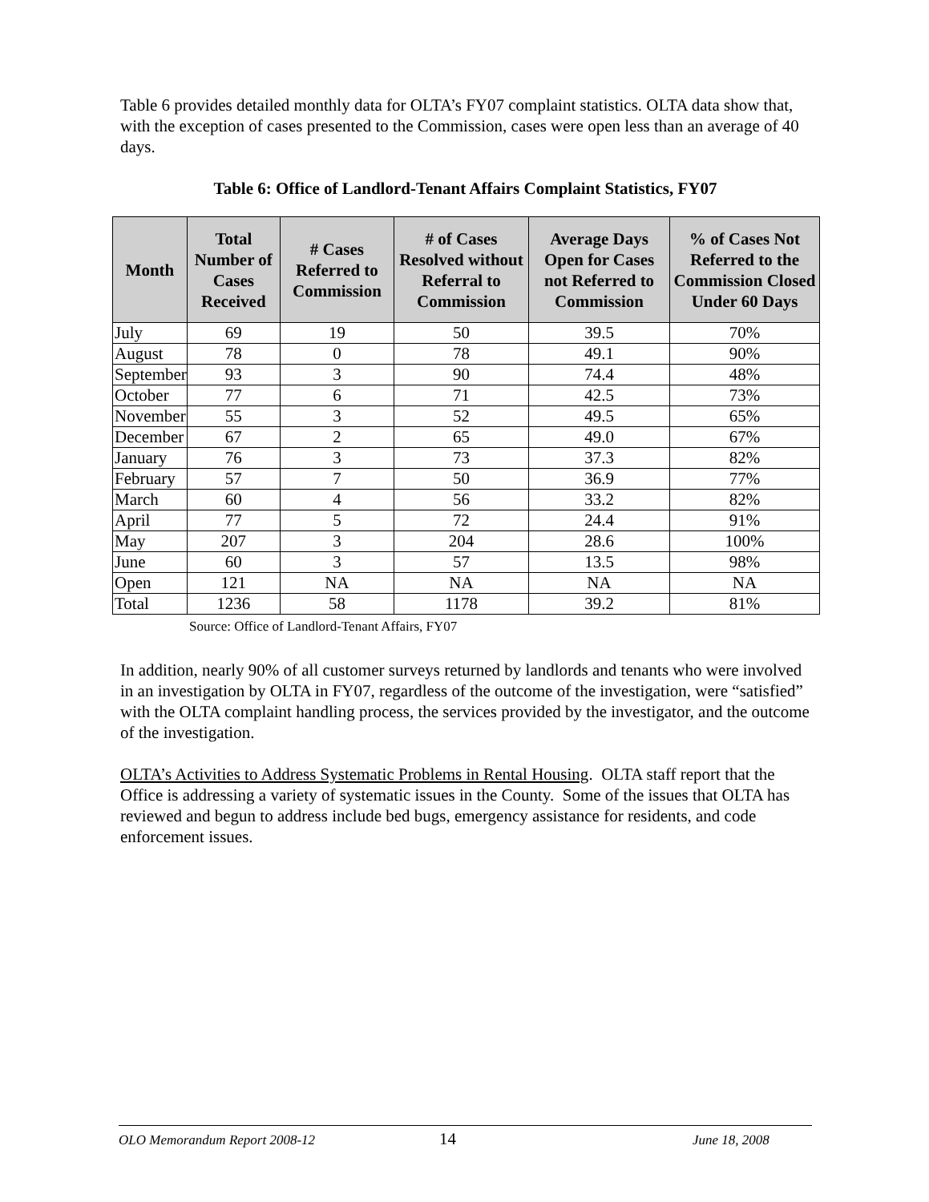Table 6 provides detailed monthly data for OLTA’s FY07 complaint statistics. OLTA data show that, with the exception of cases presented to the Commission, cases were open less than an average of 40 days.
Table 6: Office of Landlord-Tenant Affairs Complaint Statistics, FY07
| Month | Total Number of Cases Received | # Cases Referred to Commission | # of Cases Resolved without Referral to Commission | Average Days Open for Cases not Referred to Commission | % of Cases Not Referred to the Commission Closed Under 60 Days |
| --- | --- | --- | --- | --- | --- |
| July | 69 | 19 | 50 | 39.5 | 70% |
| August | 78 | 0 | 78 | 49.1 | 90% |
| September | 93 | 3 | 90 | 74.4 | 48% |
| October | 77 | 6 | 71 | 42.5 | 73% |
| November | 55 | 3 | 52 | 49.5 | 65% |
| December | 67 | 2 | 65 | 49.0 | 67% |
| January | 76 | 3 | 73 | 37.3 | 82% |
| February | 57 | 7 | 50 | 36.9 | 77% |
| March | 60 | 4 | 56 | 33.2 | 82% |
| April | 77 | 5 | 72 | 24.4 | 91% |
| May | 207 | 3 | 204 | 28.6 | 100% |
| June | 60 | 3 | 57 | 13.5 | 98% |
| Open | 121 | NA | NA | NA | NA |
| Total | 1236 | 58 | 1178 | 39.2 | 81% |
Source: Office of Landlord-Tenant Affairs, FY07
In addition, nearly 90% of all customer surveys returned by landlords and tenants who were involved in an investigation by OLTA in FY07, regardless of the outcome of the investigation, were “satisfied” with the OLTA complaint handling process, the services provided by the investigator, and the outcome of the investigation.
OLTA’s Activities to Address Systematic Problems in Rental Housing. OLTA staff report that the Office is addressing a variety of systematic issues in the County. Some of the issues that OLTA has reviewed and begun to address include bed bugs, emergency assistance for residents, and code enforcement issues.
OLO Memorandum Report 2008-12 14 June 18, 2008